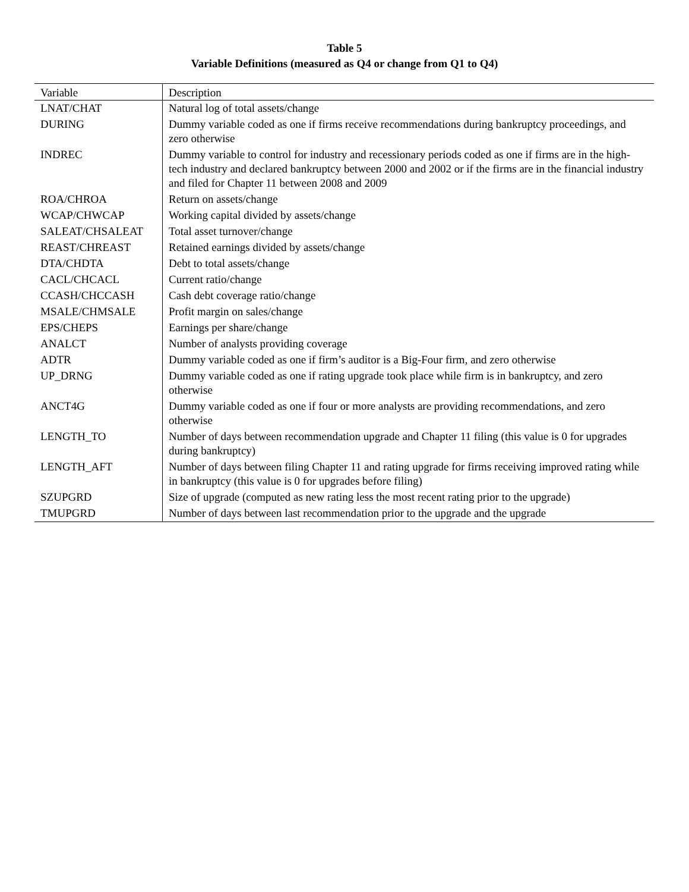Table 5
Variable Definitions (measured as Q4 or change from Q1 to Q4)
| Variable | Description |
| --- | --- |
| LNAT/CHAT | Natural log of total assets/change |
| DURING | Dummy variable coded as one if firms receive recommendations during bankruptcy proceedings, and zero otherwise |
| INDREC | Dummy variable to control for industry and recessionary periods coded as one if firms are in the high-tech industry and declared bankruptcy between 2000 and 2002 or if the firms are in the financial industry and filed for Chapter 11 between 2008 and 2009 |
| ROA/CHROA | Return on assets/change |
| WCAP/CHWCAP | Working capital divided by assets/change |
| SALEAT/CHSALEAT | Total asset turnover/change |
| REAST/CHREAST | Retained earnings divided by assets/change |
| DTA/CHDTA | Debt to total assets/change |
| CACL/CHCACL | Current ratio/change |
| CCASH/CHCCASH | Cash debt coverage ratio/change |
| MSALE/CHMSALE | Profit margin on sales/change |
| EPS/CHEPS | Earnings per share/change |
| ANALCT | Number of analysts providing coverage |
| ADTR | Dummy variable coded as one if firm’s auditor is a Big-Four firm, and zero otherwise |
| UP_DRNG | Dummy variable coded as one if rating upgrade took place while firm is in bankruptcy, and zero otherwise |
| ANCT4G | Dummy variable coded as one if four or more analysts are providing recommendations, and zero otherwise |
| LENGTH_TO | Number of days between recommendation upgrade and Chapter 11 filing (this value is 0 for upgrades during bankruptcy) |
| LENGTH_AFT | Number of days between filing Chapter 11 and rating upgrade for firms receiving improved rating while in bankruptcy (this value is 0 for upgrades before filing) |
| SZUPGRD | Size of upgrade (computed as new rating less the most recent rating prior to the upgrade) |
| TMUPGRD | Number of days between last recommendation prior to the upgrade and the upgrade |